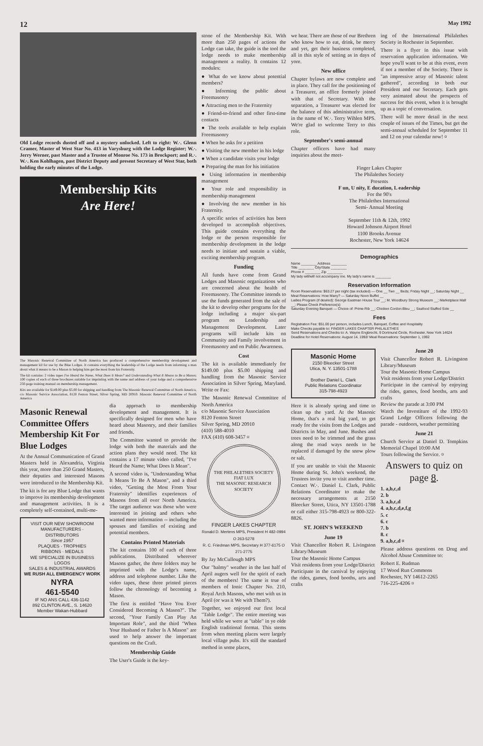12 May 1992
Old Lodge records dusted off and a mystery unlocked. Left to right: W.·. Glenn Cramer, Master of West Star No. 413 in Varysburg with the Lodge Register; W.·. Jerry Werner, past Master and a Trustee of Monroe No. 173 in Brockport; and R.·. W.·. Ken Kohlhagen, past District Deputy and present Secretary of West Star, both holding the early minutes of the Lodge.
Membership Kits
Are Here!
The Masonic Renewal Committee of North America has produced a comprehensive membership development and management kit for use by the Blue Lodges. It contains everything the leadership of the Lodge needs from informing a man about what it means to be a Mason to helping him get the most from his Fraternity.
The kit contains: 2 video tapes I've Heard the Name, What Does It Mean? and Understanding What It Means to Be a Mason; 100 copies of each of three brochures suitable for imprinting with the name and address of your lodge and a comprehensive 250-page training manual on membership management.
Kits are available for $149.00 plus $5.00 for shipping and handling from The Masonic Renewal Committee of North America, c/o Masonic Service Association, 8120 Fenton Street, Silver Spring, MD 20910. Masonic Renewal Committee of North America
Masonic Renewal Committee Offers Membership Kit For Blue Lodges
At the Annual Communication of Grand Masters held in Alexandria, Virginia this year, more than 250 Grand Masters, their deputies and interested Masons were introduced to the Membership Kit.
The kit is for any Blue Lodge that wants to improve its membership development and management activities. It is a completely self-contained, multi-me-
VISIT OUR NEW SHOWROOM
MANUFACTURERS · DISTRIBUTORS
Since 1957
PLAQUES · TROPHIES
RIBBONS · MEDALS
WE SPECIALIZE IN BUSINESS LOGOS
SALES & INDUSTRIAL AWARDS
WE RUSH ALL EMERGENCY WORK
NYRA
461-5540
IF NO ANS CALL 436-1142
892 CLINTON AVE., S. 14620
Member Wakan-Hubbard
dia approach to membership development and management. It is specifically designed for men who have heard about Masonry, and their families and friends.
The Committee wanted to provide the lodge with both the materials and the action plans they would need. The kit contains a 17 minute video called, "I've Heard the Name; What Does It Mean".
A second video is, "Understanding What It Means To Be A Mason", and a third video, "Getting the Most From Your Fraternity" identifies experiences of Masons from all over North America. The target audience was those who were interested in joining and others who wanted more information -- including the spouses and families of existing and potential members.
Contains Printed Materials
The kit contains 100 of each of three publications. Distributed wherever Masons gather, the three folders may be imprinted with the Lodge's name, address and telephone number. Like the video tapes, these three printed pieces follow the chronology of becoming a Mason.
The first is entitled "Have You Ever Considered Becoming A Mason?". The second, "Your Family Can Play An Important Role", and the third "When Your Husband or Father Is A Mason" are used to help answer the important questions on the Craft.
Membership Guide
The User's Guide is the key-
stone of the Membership Kit. With more than 250 pages of actions the Lodge can take, the guide is the tool the lodge needs to make membership management a reality. It contains 12 modules:
● What do we know about potential members?
● Informing the public about Freemasonry
● Attracting men to the Fraternity
● Friend-to-friend and other first-time contacts
● The tools available to help explain Freemasonry
● When he asks for a petition
● Visiting the new member in his lodge
● When a candidate visits your lodge
● Preparing the man for his initiation
● Using information in membership management
● Your role and responsibility in membership management
● Involving the new member in his Fraternity.
A specific series of activities has been developed to accomplish objectives. This guide contains everything the lodge or the person responsible for membership development in the lodge needs to initiate and sustain a viable, exciting membership program.
Funding
All funds have come from Grand Lodges and Masonic organizations who are concerned about the health of Freemasonry. The Committee intends to use the funds generated from the sale of the kit to develop other programs for the lodge including a major six-part program on Leadership and Management Development. Later programs will include kits on Community and Family involvement in Freemasonry and on Public Awareness.
Cost
The kit is available immediately for $149.00 plus $5.00 shipping and handling from the Masonic Service Association in Silver Spring, Maryland. Write or Fax:
The Masonic Renewal Committee of North America
c/o Masonic Service Association
8120 Fenton Street
Silver Spring, MD 20910
(410) 588-4010
FAX (410) 608-3457 ¤
THE PHILALETHES SOCIETY
FIAT LUX
THE MASONIC RESEARCH SOCIETY
FINGER LAKES CHAPTER
Ronald D. Mertens MPS, President H 482-0994 O 263-5278
R. C. Friedman MPS, Secretary H 377-6175 O 271-2775
By Jay McCullough MPS
Our "balmy" weather in the last half of April augers well for the spirit of each of the members! The same is true of members of Ionic Chapter No. 210, Royal Arch Masons, who met with us in April (or was it We with Them?).
Together, we enjoyed our first local "Table Lodge". The entire meeting was held while we were at "table" in ye olde English traditional format. This stems from when meeting places were largely local village pubs. It's still the standard method in some places,
we hear. There are those of our Brethren who know how to eat, drink, be merry and yet, get their business completed, all in this style of setting as in days of yore.
New office
Chapter bylaws are now complete and in place. They call for the positioning of a Treasurer, an office formerly joined with that of Secretary. With the separation, a Treasurer was elected for the balance of this administrative term, in the name of W.·. Terry Wihlen MPS. We're glad to welcome Terry to this role.
September's semi-annual
Chapter officers have had many inquiries about the meet-
ing of the International Philalethes Society in Rochester in September.
There is a flyer in this issue with reservation application information. We hope you'll want to be at this event, even if not a member of the Society. There is "an impressive array of Masonic talent gathered", according to both our President and our Secretary. Each gets very animated about the prospects of success for this event, when it is brought up as a topic of conversation.
There will be more detail in the next couple of issues of the Times, but get the semi-annual scheduled for September 11 and 12 on your calendar now! ¤
Finger Lakes Chapter
The Philalethes Society
Presents
F un, U nity, E ducation, L eadership
For the 90's
The Philalethes International
Semi- Annual Meeting
September 11th & 12th, 1992
Howard Johnson Airport Hotel
1100 Brooks Avenue
Rochester, New York 14624
Demographics
Name ________ Address ________
Title ________ City/State ________
Phone # ________ Zip ________
My lady will/will not accompany me. My lady's name is ________
Reservation Information
Room Reservations: $63.27 per night (tax included) — One __ Two __ Beds; Friday Night __; Saturday Night __
Meal Reservations: How Many? — Saturday Noon Buffet __
Ladies Program (if desired): George Eastman House Tour __; M. Woodbury Strong Museum __; Marketplace Mall __; Please Check Preference(s)
Saturday Evening Banquet — Choice of: Prime Rib __; Chicken Cordon Bleu __; Seafood Stuffed Sole __
Fees
Registration Fee: $51.00 per person, includes Lunch, Banquet, Coffee and Hospitality
Make Checks payable to: FINGER LAKES CHAPTER PHILALETHES
Send Reservations and Checks to: A. Wayne Engbrecht, 9 Dortmund Circle, Rochester, New York 14624
Deadline for Hotel Reservations: August 14, 1992/ Meal Reservations: September 1, 1992
Masonic Home
2150 Bleecker Street
Utica, N. Y. 13501-1788
Brother Daniel L. Clark
Public Relations Coordinator
315-798-4923
Here it is already spring and time to clean up the yard. At the Masonic Home, that's a real big yard, to get ready for the visits from the Lodges and Districts in May, and June. Bushes and trees need to be trimmed and the grass along the road ways needs to be replaced if damaged by the snow plow or salt.
If you are unable to visit the Masonic Home during St. John's weekend, the Trustees invite you to visit another time. Contact W.·. Daniel L. Clark, Public Relations Coordinator to make the necessary arrangements at 2150 Bleecker Street, Utica, NY 13501-1788 or call either 315-798-4923 or 800-322-8826.
ST. JOHN'S WEEKEND
June 19
Visit Chancellor Robert R. Livingston Library/Museum
Tour the Masonic Home Campus
Visit residents from your Lodge/District
Participate in the carnival by enjoying the rides, games, food booths, arts and crafts
June 20
Visit Chancellor Robert R. Livingston Library/Museum
Tour the Masonic Home Campus
Visit residents from your Lodge/District
Participate in the carnival by enjoying the rides, games, food booths, arts and crafts
Review the parade at 3:00 PM
Watch the Investiture of the 1992-93 Grand Lodge Officers following the parade - outdoors, weather permitting
June 21
Church Service at Daniel D. Tompkins Memorial Chapel 10:00 AM
Tours following the Service. ¤
Answers to quiz on page 8.
1. a,b,c,d
2. b
3. a,b,c,d
4. a,b,c,d,e,f,g
5. c
6. c
7. b
8. c
9. a,b,c,d ¤
Please address questions on Drug and Alcohol Abuse Committee to:
Robert E. Rudman
17 Wood Run Commons
Rochester, NY 14612-2265
716-225-4206 ¤